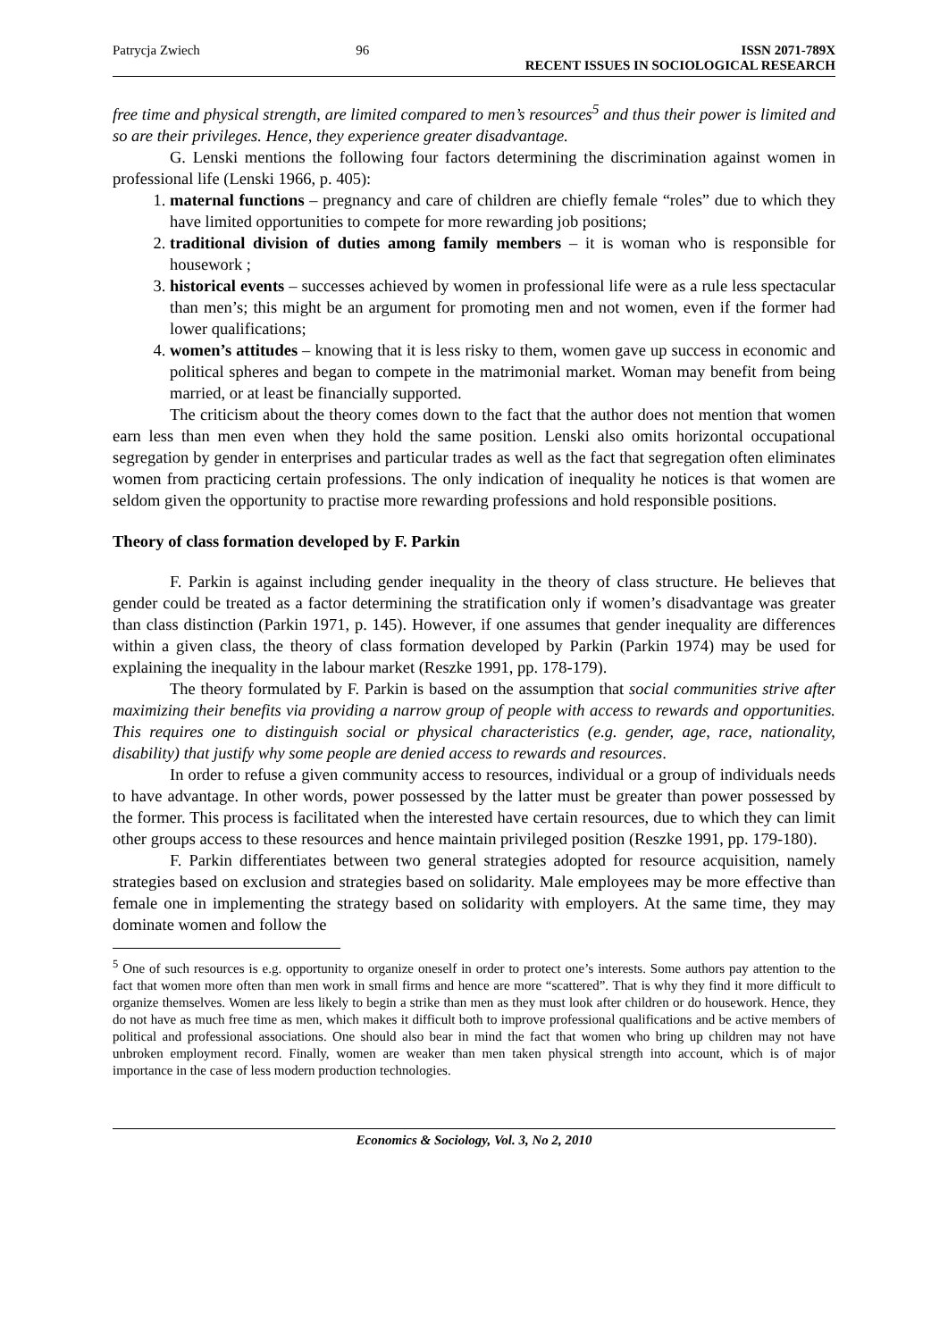Patrycja Zwiech 96 ISSN 2071-789X
RECENT ISSUES IN SOCIOLOGICAL RESEARCH
free time and physical strength, are limited compared to men’s resources<sup>5</sup> and thus their power is limited and so are their privileges. Hence, they experience greater disadvantage.
G. Lenski mentions the following four factors determining the discrimination against women in professional life (Lenski 1966, p. 405):
1. maternal functions – pregnancy and care of children are chiefly female “roles” due to which they have limited opportunities to compete for more rewarding job positions;
2. traditional division of duties among family members – it is woman who is responsible for housework ;
3. historical events – successes achieved by women in professional life were as a rule less spectacular than men’s; this might be an argument for promoting men and not women, even if the former had lower qualifications;
4. women’s attitudes – knowing that it is less risky to them, women gave up success in economic and political spheres and began to compete in the matrimonial market. Woman may benefit from being married, or at least be financially supported.
The criticism about the theory comes down to the fact that the author does not mention that women earn less than men even when they hold the same position. Lenski also omits horizontal occupational segregation by gender in enterprises and particular trades as well as the fact that segregation often eliminates women from practicing certain professions. The only indication of inequality he notices is that women are seldom given the opportunity to practise more rewarding professions and hold responsible positions.
Theory of class formation developed by F. Parkin
F. Parkin is against including gender inequality in the theory of class structure. He believes that gender could be treated as a factor determining the stratification only if women’s disadvantage was greater than class distinction (Parkin 1971, p. 145). However, if one assumes that gender inequality are differences within a given class, the theory of class formation developed by Parkin (Parkin 1974) may be used for explaining the inequality in the labour market (Reszke 1991, pp. 178-179).
The theory formulated by F. Parkin is based on the assumption that social communities strive after maximizing their benefits via providing a narrow group of people with access to rewards and opportunities. This requires one to distinguish social or physical characteristics (e.g. gender, age, race, nationality, disability) that justify why some people are denied access to rewards and resources.
In order to refuse a given community access to resources, individual or a group of individuals needs to have advantage. In other words, power possessed by the latter must be greater than power possessed by the former. This process is facilitated when the interested have certain resources, due to which they can limit other groups access to these resources and hence maintain privileged position (Reszke 1991, pp. 179-180).
F. Parkin differentiates between two general strategies adopted for resource acquisition, namely strategies based on exclusion and strategies based on solidarity. Male employees may be more effective than female one in implementing the strategy based on solidarity with employers. At the same time, they may dominate women and follow the
<sup>5</sup> One of such resources is e.g. opportunity to organize oneself in order to protect one’s interests. Some authors pay attention to the fact that women more often than men work in small firms and hence are more “scattered”. That is why they find it more difficult to organize themselves. Women are less likely to begin a strike than men as they must look after children or do housework. Hence, they do not have as much free time as men, which makes it difficult both to improve professional qualifications and be active members of political and professional associations. One should also bear in mind the fact that women who bring up children may not have unbroken employment record. Finally, women are weaker than men taken physical strength into account, which is of major importance in the case of less modern production technologies.
Economics & Sociology, Vol. 3, No 2, 2010